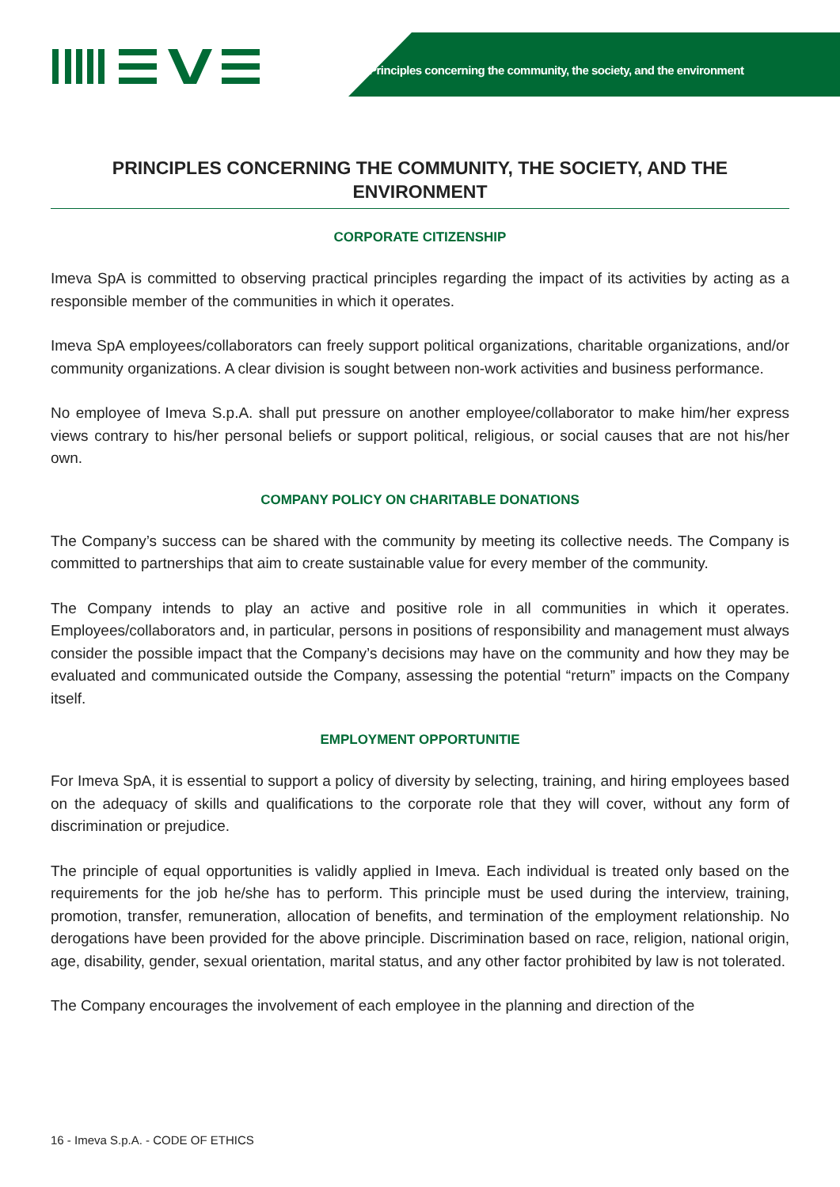Principles concerning the community, the society, and the environment
PRINCIPLES CONCERNING THE COMMUNITY, THE SOCIETY, AND THE ENVIRONMENT
CORPORATE CITIZENSHIP
Imeva SpA is committed to observing practical principles regarding the impact of its activities by acting as a responsible member of the communities in which it operates.
Imeva SpA employees/collaborators can freely support political organizations, charitable organizations, and/or community organizations. A clear division is sought between non-work activities and business performance.
No employee of Imeva S.p.A. shall put pressure on another employee/collaborator to make him/her express views contrary to his/her personal beliefs or support political, religious, or social causes that are not his/her own.
COMPANY POLICY ON CHARITABLE DONATIONS
The Company’s success can be shared with the community by meeting its collective needs. The Company is committed to partnerships that aim to create sustainable value for every member of the community.
The Company intends to play an active and positive role in all communities in which it operates. Employees/collaborators and, in particular, persons in positions of responsibility and management must always consider the possible impact that the Company’s decisions may have on the community and how they may be evaluated and communicated outside the Company, assessing the potential “return” impacts on the Company itself.
EMPLOYMENT OPPORTUNITIE
For Imeva SpA, it is essential to support a policy of diversity by selecting, training, and hiring employees based on the adequacy of skills and qualifications to the corporate role that they will cover, without any form of discrimination or prejudice.
The principle of equal opportunities is validly applied in Imeva. Each individual is treated only based on the requirements for the job he/she has to perform. This principle must be used during the interview, training, promotion, transfer, remuneration, allocation of benefits, and termination of the employment relationship. No derogations have been provided for the above principle. Discrimination based on race, religion, national origin, age, disability, gender, sexual orientation, marital status, and any other factor prohibited by law is not tolerated.
The Company encourages the involvement of each employee in the planning and direction of the
16 - Imeva S.p.A. - CODE OF ETHICS